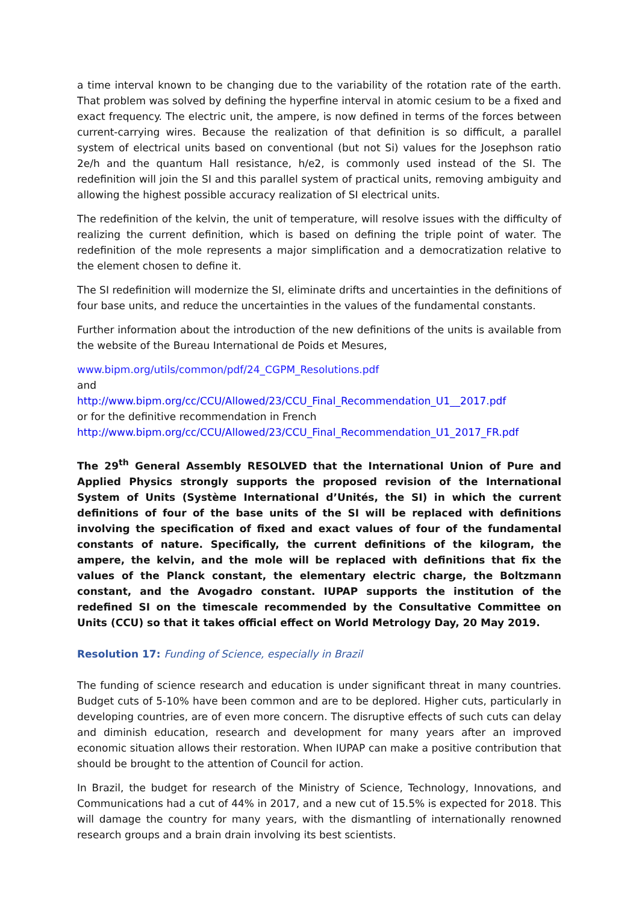a time interval known to be changing due to the variability of the rotation rate of the earth. That problem was solved by defining the hyperfine interval in atomic cesium to be a fixed and exact frequency. The electric unit, the ampere, is now defined in terms of the forces between current-carrying wires. Because the realization of that definition is so difficult, a parallel system of electrical units based on conventional (but not Si) values for the Josephson ratio 2e/h and the quantum Hall resistance, h/e2, is commonly used instead of the SI. The redefinition will join the SI and this parallel system of practical units, removing ambiguity and allowing the highest possible accuracy realization of SI electrical units.
The redefinition of the kelvin, the unit of temperature, will resolve issues with the difficulty of realizing the current definition, which is based on defining the triple point of water. The redefinition of the mole represents a major simplification and a democratization relative to the element chosen to define it.
The SI redefinition will modernize the SI, eliminate drifts and uncertainties in the definitions of four base units, and reduce the uncertainties in the values of the fundamental constants.
Further information about the introduction of the new definitions of the units is available from the website of the Bureau International de Poids et Mesures,
www.bipm.org/utils/common/pdf/24_CGPM_Resolutions.pdf
and
http://www.bipm.org/cc/CCU/Allowed/23/CCU_Final_Recommendation_U1__2017.pdf
or for the definitive recommendation in French
http://www.bipm.org/cc/CCU/Allowed/23/CCU_Final_Recommendation_U1_2017_FR.pdf
The 29<sup>th</sup> General Assembly RESOLVED that the International Union of Pure and Applied Physics strongly supports the proposed revision of the International System of Units (Système International d’Unités, the SI) in which the current definitions of four of the base units of the SI will be replaced with definitions involving the specification of fixed and exact values of four of the fundamental constants of nature. Specifically, the current definitions of the kilogram, the ampere, the kelvin, and the mole will be replaced with definitions that fix the values of the Planck constant, the elementary electric charge, the Boltzmann constant, and the Avogadro constant. IUPAP supports the institution of the redefined SI on the timescale recommended by the Consultative Committee on Units (CCU) so that it takes official effect on World Metrology Day, 20 May 2019.
Resolution 17: Funding of Science, especially in Brazil
The funding of science research and education is under significant threat in many countries. Budget cuts of 5-10% have been common and are to be deplored. Higher cuts, particularly in developing countries, are of even more concern. The disruptive effects of such cuts can delay and diminish education, research and development for many years after an improved economic situation allows their restoration. When IUPAP can make a positive contribution that should be brought to the attention of Council for action.
In Brazil, the budget for research of the Ministry of Science, Technology, Innovations, and Communications had a cut of 44% in 2017, and a new cut of 15.5% is expected for 2018. This will damage the country for many years, with the dismantling of internationally renowned research groups and a brain drain involving its best scientists.